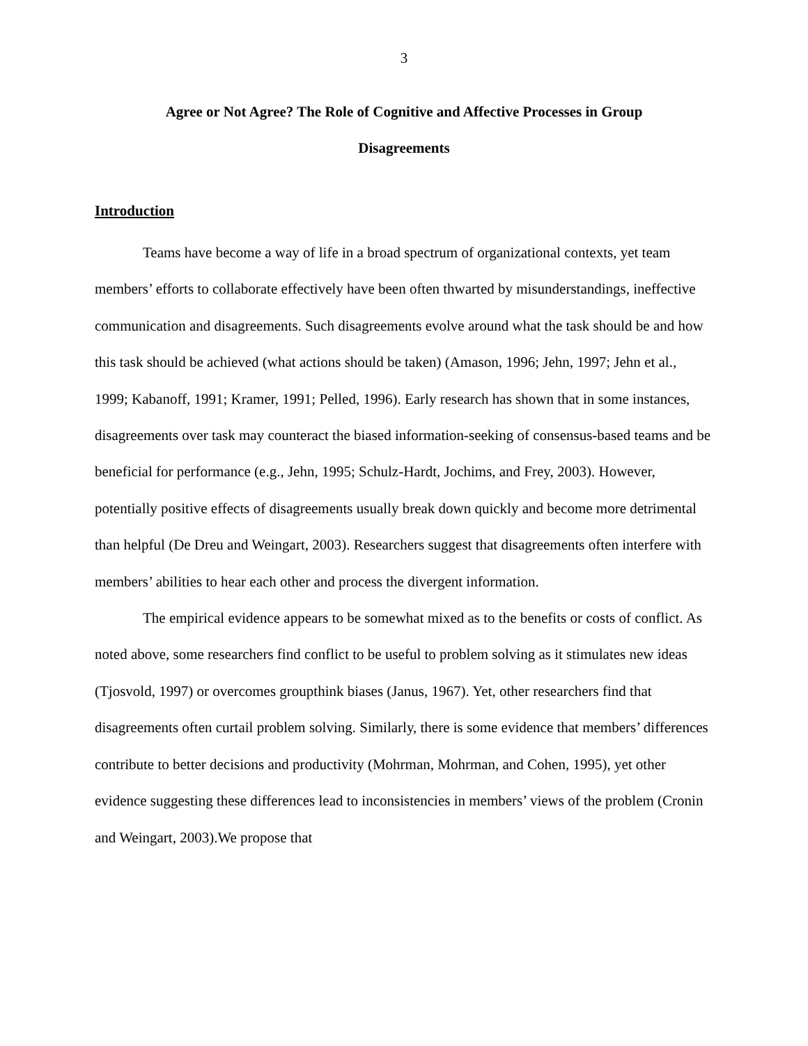3
Agree or Not Agree? The Role of Cognitive and Affective Processes in Group
Disagreements
Introduction
Teams have become a way of life in a broad spectrum of organizational contexts, yet team members’ efforts to collaborate effectively have been often thwarted by misunderstandings, ineffective communication and disagreements. Such disagreements evolve around what the task should be and how this task should be achieved (what actions should be taken) (Amason, 1996; Jehn, 1997; Jehn et al., 1999; Kabanoff, 1991; Kramer, 1991; Pelled, 1996). Early research has shown that in some instances, disagreements over task may counteract the biased information-seeking of consensus-based teams and be beneficial for performance (e.g., Jehn, 1995; Schulz-Hardt, Jochims, and Frey, 2003). However, potentially positive effects of disagreements usually break down quickly and become more detrimental than helpful (De Dreu and Weingart, 2003). Researchers suggest that disagreements often interfere with members’ abilities to hear each other and process the divergent information.
The empirical evidence appears to be somewhat mixed as to the benefits or costs of conflict. As noted above, some researchers find conflict to be useful to problem solving as it stimulates new ideas (Tjosvold, 1997) or overcomes groupthink biases (Janus, 1967). Yet, other researchers find that disagreements often curtail problem solving. Similarly, there is some evidence that members’ differences contribute to better decisions and productivity (Mohrman, Mohrman, and Cohen, 1995), yet other evidence suggesting these differences lead to inconsistencies in members’ views of the problem (Cronin and Weingart, 2003).We propose that